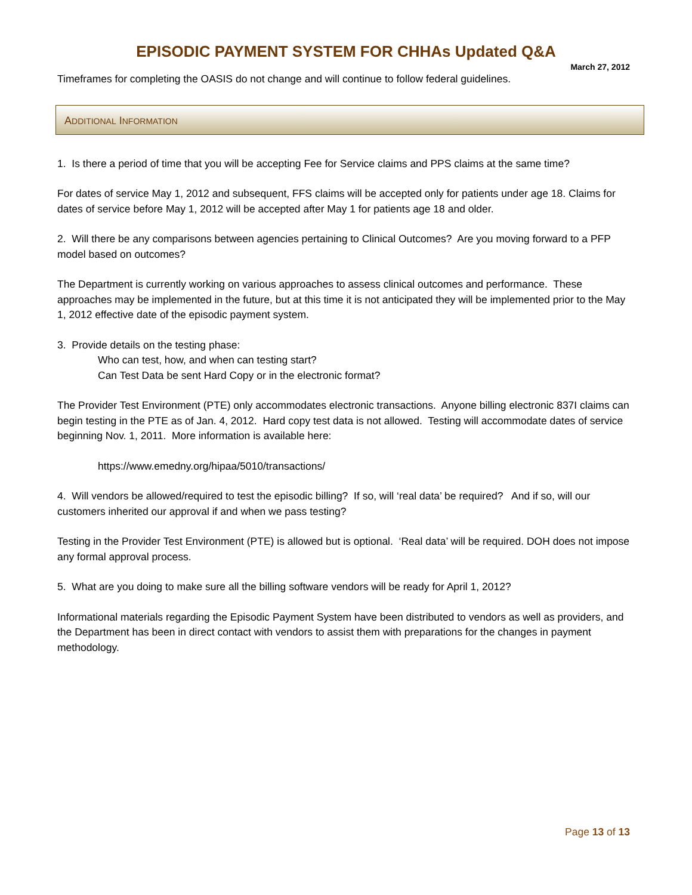EPISODIC PAYMENT SYSTEM FOR CHHAs Updated Q&A
March 27, 2012
Timeframes for completing the OASIS do not change and will continue to follow federal guidelines.
ADDITIONAL INFORMATION
1. Is there a period of time that you will be accepting Fee for Service claims and PPS claims at the same time?
For dates of service May 1, 2012 and subsequent, FFS claims will be accepted only for patients under age 18. Claims for dates of service before May 1, 2012 will be accepted after May 1 for patients age 18 and older.
2. Will there be any comparisons between agencies pertaining to Clinical Outcomes? Are you moving forward to a PFP model based on outcomes?
The Department is currently working on various approaches to assess clinical outcomes and performance. These approaches may be implemented in the future, but at this time it is not anticipated they will be implemented prior to the May 1, 2012 effective date of the episodic payment system.
3. Provide details on the testing phase:
Who can test, how, and when can testing start?
Can Test Data be sent Hard Copy or in the electronic format?
The Provider Test Environment (PTE) only accommodates electronic transactions. Anyone billing electronic 837I claims can begin testing in the PTE as of Jan. 4, 2012. Hard copy test data is not allowed. Testing will accommodate dates of service beginning Nov. 1, 2011. More information is available here:
https://www.emedny.org/hipaa/5010/transactions/
4. Will vendors be allowed/required to test the episodic billing? If so, will ‘real data’ be required? And if so, will our customers inherited our approval if and when we pass testing?
Testing in the Provider Test Environment (PTE) is allowed but is optional. ‘Real data’ will be required. DOH does not impose any formal approval process.
5. What are you doing to make sure all the billing software vendors will be ready for April 1, 2012?
Informational materials regarding the Episodic Payment System have been distributed to vendors as well as providers, and the Department has been in direct contact with vendors to assist them with preparations for the changes in payment methodology.
Page 13 of 13